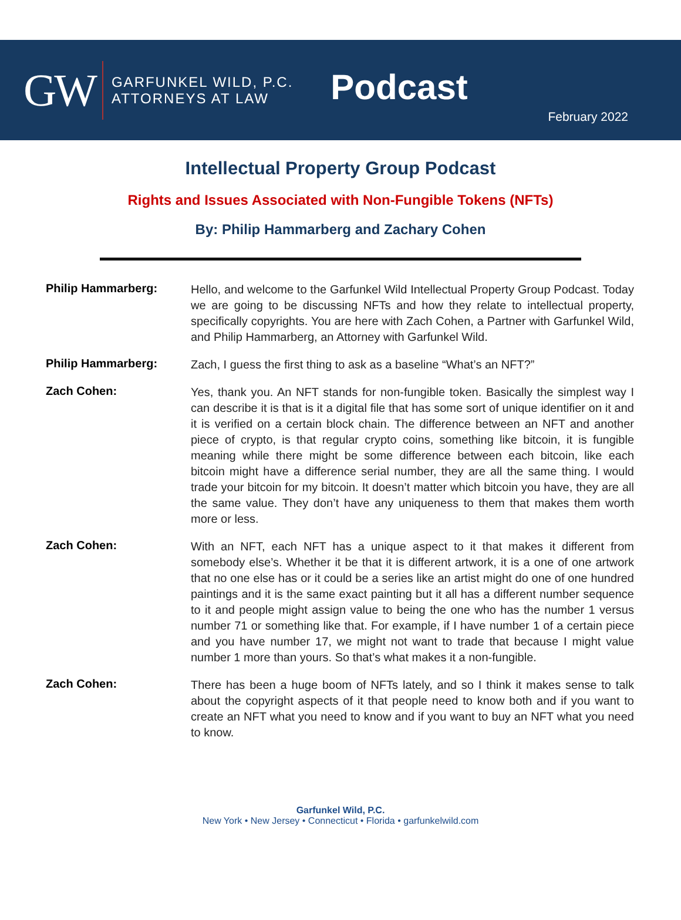GW
GARFUNKEL WILD, P.C.
ATTORNEYS AT LAW
Podcast
February 2022
Intellectual Property Group Podcast
Rights and Issues Associated with Non-Fungible Tokens (NFTs)
By: Philip Hammarberg and Zachary Cohen
Philip Hammarberg:
Hello, and welcome to the Garfunkel Wild Intellectual Property Group Podcast. Today we are going to be discussing NFTs and how they relate to intellectual property, specifically copyrights. You are here with Zach Cohen, a Partner with Garfunkel Wild, and Philip Hammarberg, an Attorney with Garfunkel Wild.
Philip Hammarberg:
Zach, I guess the first thing to ask as a baseline “What’s an NFT?”
Zach Cohen:
Yes, thank you. An NFT stands for non-fungible token. Basically the simplest way I can describe it is that is it a digital file that has some sort of unique identifier on it and it is verified on a certain block chain. The difference between an NFT and another piece of crypto, is that regular crypto coins, something like bitcoin, it is fungible meaning while there might be some difference between each bitcoin, like each bitcoin might have a difference serial number, they are all the same thing. I would trade your bitcoin for my bitcoin. It doesn’t matter which bitcoin you have, they are all the same value. They don’t have any uniqueness to them that makes them worth more or less.
Zach Cohen:
With an NFT, each NFT has a unique aspect to it that makes it different from somebody else’s. Whether it be that it is different artwork, it is a one of one artwork that no one else has or it could be a series like an artist might do one of one hundred paintings and it is the same exact painting but it all has a different number sequence to it and people might assign value to being the one who has the number 1 versus number 71 or something like that. For example, if I have number 1 of a certain piece and you have number 17, we might not want to trade that because I might value number 1 more than yours. So that’s what makes it a non-fungible.
Zach Cohen:
There has been a huge boom of NFTs lately, and so I think it makes sense to talk about the copyright aspects of it that people need to know both and if you want to create an NFT what you need to know and if you want to buy an NFT what you need to know.
Garfunkel Wild, P.C.
New York • New Jersey • Connecticut • Florida • garfunkelwild.com